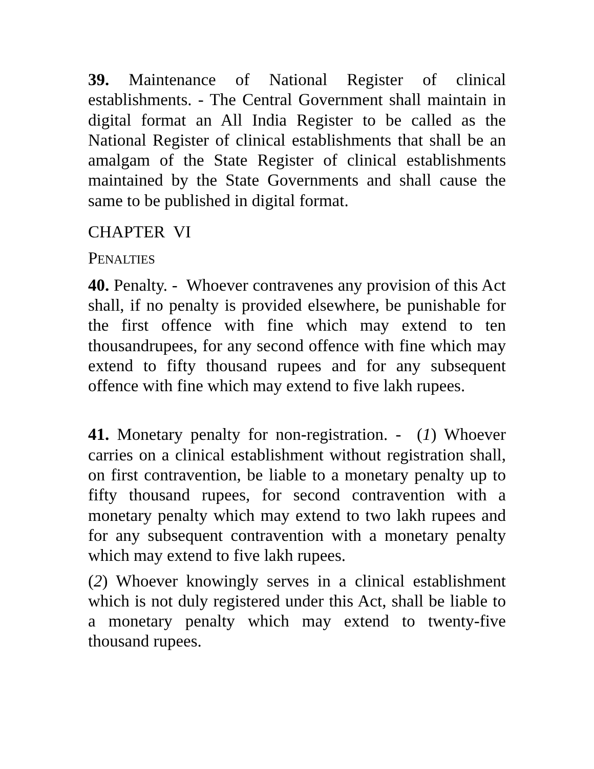39. Maintenance of National Register of clinical establishments. - The Central Government shall maintain in digital format an All India Register to be called as the National Register of clinical establishments that shall be an amalgam of the State Register of clinical establishments maintained by the State Governments and shall cause the same to be published in digital format.
CHAPTER VI
PENALTIES
40. Penalty. - Whoever contravenes any provision of this Act shall, if no penalty is provided elsewhere, be punishable for the first offence with fine which may extend to ten thousandrupees, for any second offence with fine which may extend to fifty thousand rupees and for any subsequent offence with fine which may extend to five lakh rupees.
41. Monetary penalty for non-registration. - (1) Whoever carries on a clinical establishment without registration shall, on first contravention, be liable to a monetary penalty up to fifty thousand rupees, for second contravention with a monetary penalty which may extend to two lakh rupees and for any subsequent contravention with a monetary penalty which may extend to five lakh rupees.
(2) Whoever knowingly serves in a clinical establishment which is not duly registered under this Act, shall be liable to a monetary penalty which may extend to twenty-five thousand rupees.